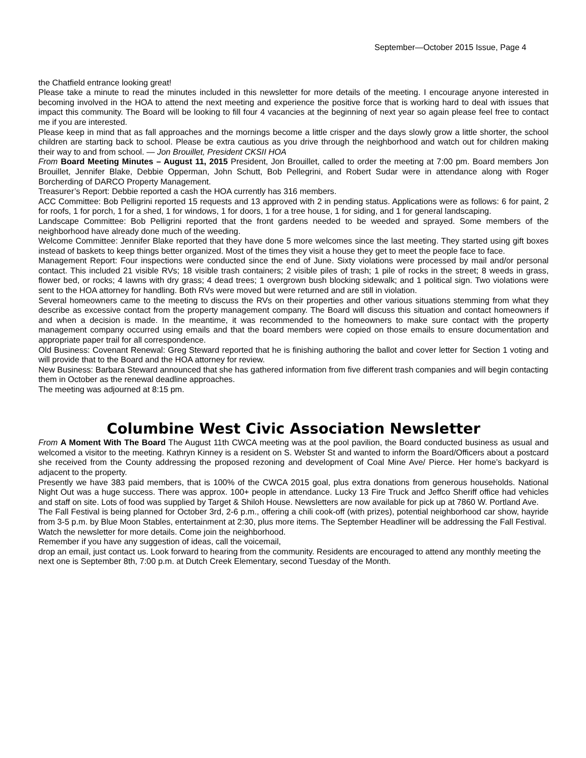September—October 2015 Issue, Page 4
the Chatfield entrance looking great!
Please take a minute to read the minutes included in this newsletter for more details of the meeting. I encourage anyone interested in becoming involved in the HOA to attend the next meeting and experience the positive force that is working hard to deal with issues that impact this community. The Board will be looking to fill four 4 vacancies at the beginning of next year so again please feel free to contact me if you are interested.
Please keep in mind that as fall approaches and the mornings become a little crisper and the days slowly grow a little shorter, the school children are starting back to school. Please be extra cautious as you drive through the neighborhood and watch out for children making their way to and from school. — Jon Brouillet, President CKSII HOA
From Board Meeting Minutes – August 11, 2015 President, Jon Brouillet, called to order the meeting at 7:00 pm. Board members Jon Brouillet, Jennifer Blake, Debbie Opperman, John Schutt, Bob Pellegrini, and Robert Sudar were in attendance along with Roger Borcherding of DARCO Property Management.
Treasurer’s Report: Debbie reported a cash the HOA currently has 316 members.
ACC Committee: Bob Pelligrini reported 15 requests and 13 approved with 2 in pending status. Applications were as follows: 6 for paint, 2 for roofs, 1 for porch, 1 for a shed, 1 for windows, 1 for doors, 1 for a tree house, 1 for siding, and 1 for general landscaping.
Landscape Committee: Bob Pelligrini reported that the front gardens needed to be weeded and sprayed. Some members of the neighborhood have already done much of the weeding.
Welcome Committee: Jennifer Blake reported that they have done 5 more welcomes since the last meeting. They started using gift boxes instead of baskets to keep things better organized. Most of the times they visit a house they get to meet the people face to face.
Management Report: Four inspections were conducted since the end of June. Sixty violations were processed by mail and/or personal contact. This included 21 visible RVs; 18 visible trash containers; 2 visible piles of trash; 1 pile of rocks in the street; 8 weeds in grass, flower bed, or rocks; 4 lawns with dry grass; 4 dead trees; 1 overgrown bush blocking sidewalk; and 1 political sign. Two violations were sent to the HOA attorney for handling. Both RVs were moved but were returned and are still in violation.
Several homeowners came to the meeting to discuss the RVs on their properties and other various situations stemming from what they describe as excessive contact from the property management company. The Board will discuss this situation and contact homeowners if and when a decision is made. In the meantime, it was recommended to the homeowners to make sure contact with the property management company occurred using emails and that the board members were copied on those emails to ensure documentation and appropriate paper trail for all correspondence.
Old Business: Covenant Renewal: Greg Steward reported that he is finishing authoring the ballot and cover letter for Section 1 voting and will provide that to the Board and the HOA attorney for review.
New Business: Barbara Steward announced that she has gathered information from five different trash companies and will begin contacting them in October as the renewal deadline approaches.
The meeting was adjourned at 8:15 pm.
Columbine West Civic Association Newsletter
From A Moment With The Board The August 11th CWCA meeting was at the pool pavilion, the Board conducted business as usual and welcomed a visitor to the meeting. Kathryn Kinney is a resident on S. Webster St and wanted to inform the Board/Officers about a postcard she received from the County addressing the proposed rezoning and development of Coal Mine Ave/ Pierce. Her home’s backyard is adjacent to the property.
Presently we have 383 paid members, that is 100% of the CWCA 2015 goal, plus extra donations from generous households. National Night Out was a huge success. There was approx. 100+ people in attendance. Lucky 13 Fire Truck and Jeffco Sheriff office had vehicles and staff on site. Lots of food was supplied by Target & Shiloh House. Newsletters are now available for pick up at 7860 W. Portland Ave.
The Fall Festival is being planned for October 3rd, 2-6 p.m., offering a chili cook-off (with prizes), potential neighborhood car show, hayride from 3-5 p.m. by Blue Moon Stables, entertainment at 2:30, plus more items. The September Headliner will be addressing the Fall Festival.
Watch the newsletter for more details. Come join the neighborhood.
Remember if you have any suggestion of ideas, call the voicemail,
drop an email, just contact us. Look forward to hearing from the community. Residents are encouraged to attend any monthly meeting the next one is September 8th, 7:00 p.m. at Dutch Creek Elementary, second Tuesday of the Month.